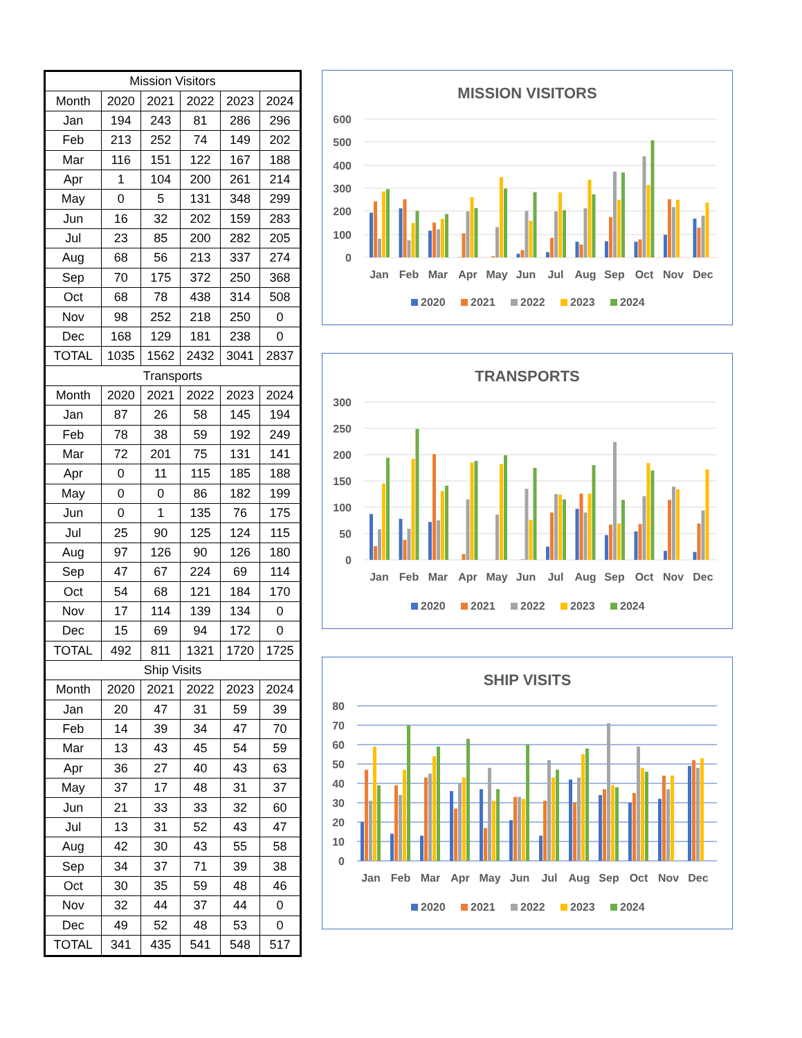| Mission Visitors | | | | | |
| --- | --- | --- | --- | --- | --- |
| Month | 2020 | 2021 | 2022 | 2023 | 2024 |
| Jan | 194 | 243 | 81 | 286 | 296 |
| Feb | 213 | 252 | 74 | 149 | 202 |
| Mar | 116 | 151 | 122 | 167 | 188 |
| Apr | 1 | 104 | 200 | 261 | 214 |
| May | 0 | 5 | 131 | 348 | 299 |
| Jun | 16 | 32 | 202 | 159 | 283 |
| Jul | 23 | 85 | 200 | 282 | 205 |
| Aug | 68 | 56 | 213 | 337 | 274 |
| Sep | 70 | 175 | 372 | 250 | 368 |
| Oct | 68 | 78 | 438 | 314 | 508 |
| Nov | 98 | 252 | 218 | 250 | 0 |
| Dec | 168 | 129 | 181 | 238 | 0 |
| TOTAL | 1035 | 1562 | 2432 | 3041 | 2837 |
| Transports | | | | | |
| Month | 2020 | 2021 | 2022 | 2023 | 2024 |
| Jan | 87 | 26 | 58 | 145 | 194 |
| Feb | 78 | 38 | 59 | 192 | 249 |
| Mar | 72 | 201 | 75 | 131 | 141 |
| Apr | 0 | 11 | 115 | 185 | 188 |
| May | 0 | 0 | 86 | 182 | 199 |
| Jun | 0 | 1 | 135 | 76 | 175 |
| Jul | 25 | 90 | 125 | 124 | 115 |
| Aug | 97 | 126 | 90 | 126 | 180 |
| Sep | 47 | 67 | 224 | 69 | 114 |
| Oct | 54 | 68 | 121 | 184 | 170 |
| Nov | 17 | 114 | 139 | 134 | 0 |
| Dec | 15 | 69 | 94 | 172 | 0 |
| TOTAL | 492 | 811 | 1321 | 1720 | 1725 |
| Ship Visits | | | | | |
| Month | 2020 | 2021 | 2022 | 2023 | 2024 |
| Jan | 20 | 47 | 31 | 59 | 39 |
| Feb | 14 | 39 | 34 | 47 | 70 |
| Mar | 13 | 43 | 45 | 54 | 59 |
| Apr | 36 | 27 | 40 | 43 | 63 |
| May | 37 | 17 | 48 | 31 | 37 |
| Jun | 21 | 33 | 33 | 32 | 60 |
| Jul | 13 | 31 | 52 | 43 | 47 |
| Aug | 42 | 30 | 43 | 55 | 58 |
| Sep | 34 | 37 | 71 | 39 | 38 |
| Oct | 30 | 35 | 59 | 48 | 46 |
| Nov | 32 | 44 | 37 | 44 | 0 |
| Dec | 49 | 52 | 48 | 53 | 0 |
| TOTAL | 341 | 435 | 541 | 548 | 517 |
MISSION VISITORS
600
500
400
300
200
100
0
Jan
Feb
Mar
Apr
May
Jun
Jul
Aug
Sep
Oct
Nov
Dec
2020
2021
2022
2023
2024
TRANSPORTS
300
250
200
150
100
50
0
Jan
Feb
Mar
Apr
May
Jun
Jul
Aug
Sep
Oct
Nov
Dec
2020
2021
2022
2023
2024
SHIP VISITS
80
70
60
50
40
30
20
10
0
Jan
Feb
Mar
Apr
May
Jun
Jul
Aug
Sep
Oct
Nov
Dec
2020
2021
2022
2023
2024